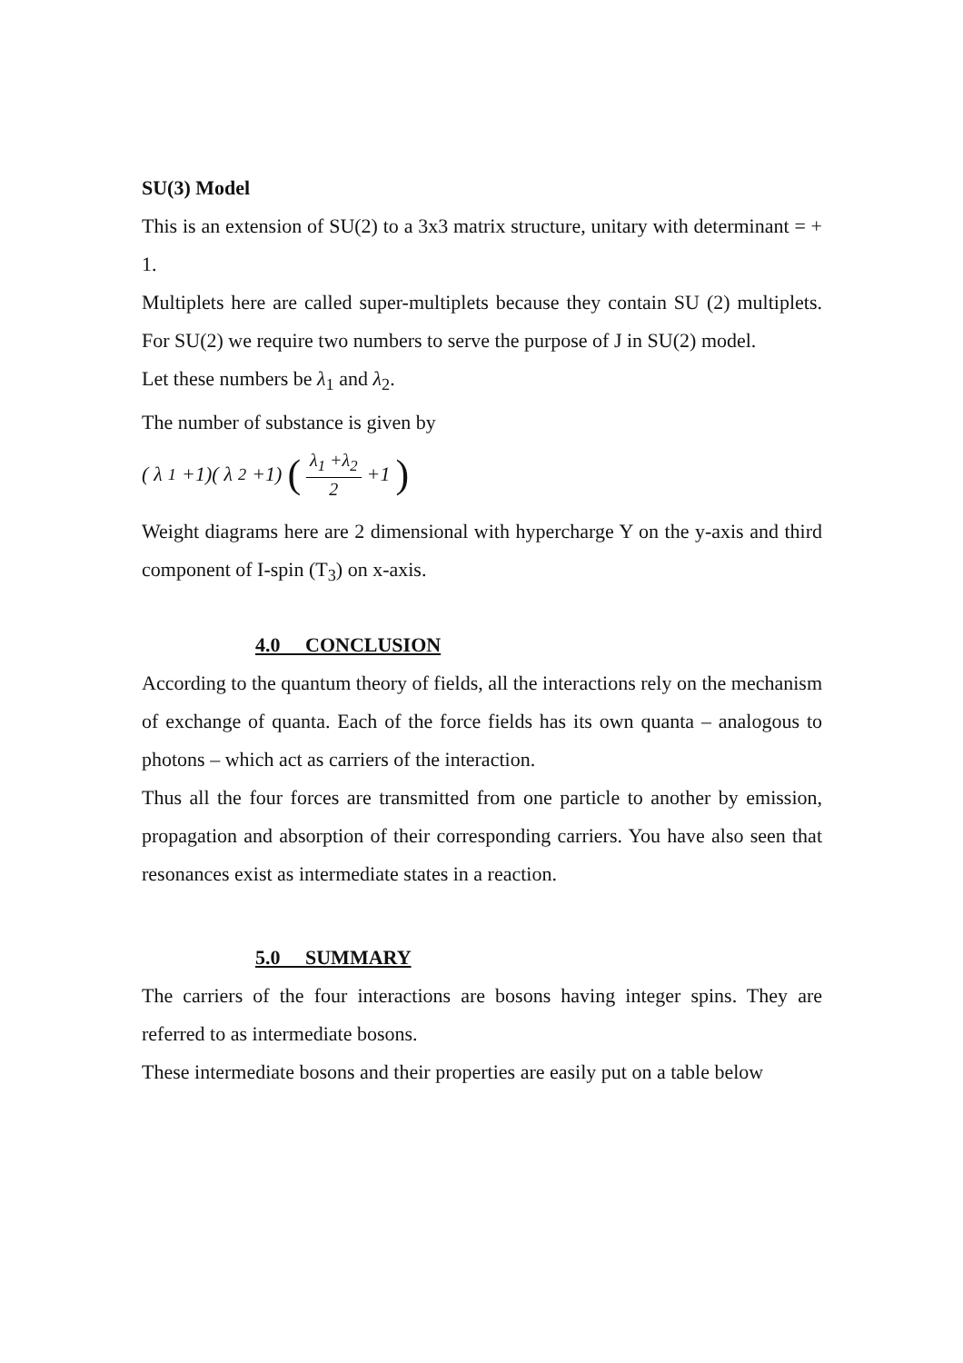SU(3) Model
This is an extension of SU(2) to a 3x3 matrix structure, unitary with determinant = + 1.
Multiplets here are called super-multiplets because they contain SU (2) multiplets. For SU(2) we require two numbers to serve the purpose of J in SU(2) model.
Let these numbers be λ<sub>1</sub> and λ<sub>2</sub>.
The number of substance is given by
(λ<sub>1</sub> +1)(λ<sub>2</sub> +1) (λ<sub>1</sub> +λ<sub>2</sub> 2 +1)
Weight diagrams here are 2 dimensional with hypercharge Y on the y-axis and third component of I-spin (T<sub>3</sub>) on x-axis.
4.0 CONCLUSION
According to the quantum theory of fields, all the interactions rely on the mechanism of exchange of quanta. Each of the force fields has its own quanta – analogous to photons – which act as carriers of the interaction.
Thus all the four forces are transmitted from one particle to another by emission, propagation and absorption of their corresponding carriers. You have also seen that resonances exist as intermediate states in a reaction.
5.0 SUMMARY
The carriers of the four interactions are bosons having integer spins. They are referred to as intermediate bosons.
These intermediate bosons and their properties are easily put on a table below